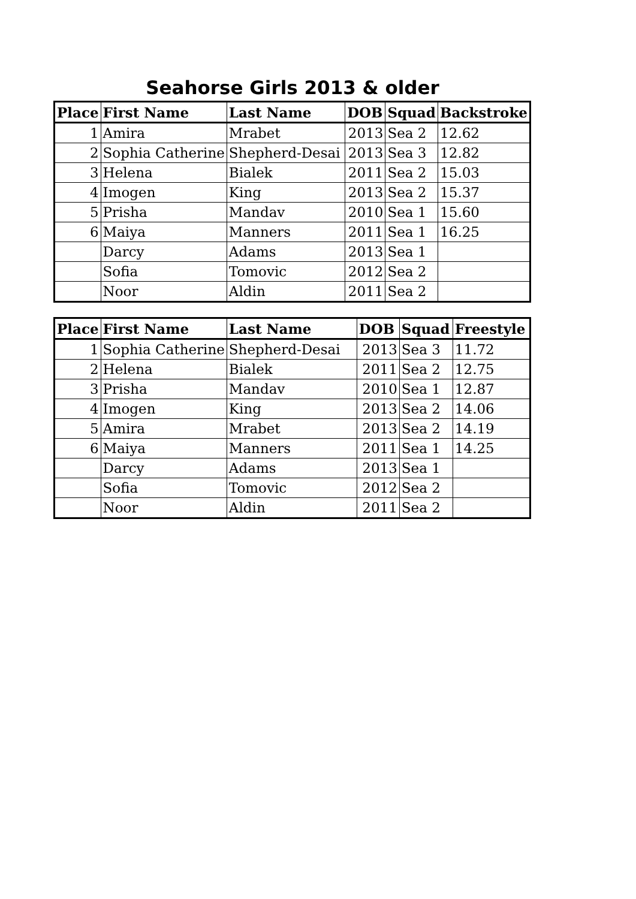Seahorse Girls 2013 & older
| Place | First Name | Last Name | DOB | Squad | Backstroke |
| --- | --- | --- | --- | --- | --- |
| 1 | Amira | Mrabet | 2013 | Sea 2 | 12.62 |
| 2 | Sophia Catherine | Shepherd-Desai | 2013 | Sea 3 | 12.82 |
| 3 | Helena | Bialek | 2011 | Sea 2 | 15.03 |
| 4 | Imogen | King | 2013 | Sea 2 | 15.37 |
| 5 | Prisha | Mandav | 2010 | Sea 1 | 15.60 |
| 6 | Maiya | Manners | 2011 | Sea 1 | 16.25 |
| | Darcy | Adams | 2013 | Sea 1 | |
| | Sofia | Tomovic | 2012 | Sea 2 | |
| | Noor | Aldin | 2011 | Sea 2 | |
| Place | First Name | Last Name | DOB | Squad | Freestyle |
| --- | --- | --- | --- | --- | --- |
| 1 | Sophia Catherine | Shepherd-Desai | 2013 | Sea 3 | 11.72 |
| 2 | Helena | Bialek | 2011 | Sea 2 | 12.75 |
| 3 | Prisha | Mandav | 2010 | Sea 1 | 12.87 |
| 4 | Imogen | King | 2013 | Sea 2 | 14.06 |
| 5 | Amira | Mrabet | 2013 | Sea 2 | 14.19 |
| 6 | Maiya | Manners | 2011 | Sea 1 | 14.25 |
| | Darcy | Adams | 2013 | Sea 1 | |
| | Sofia | Tomovic | 2012 | Sea 2 | |
| | Noor | Aldin | 2011 | Sea 2 | |